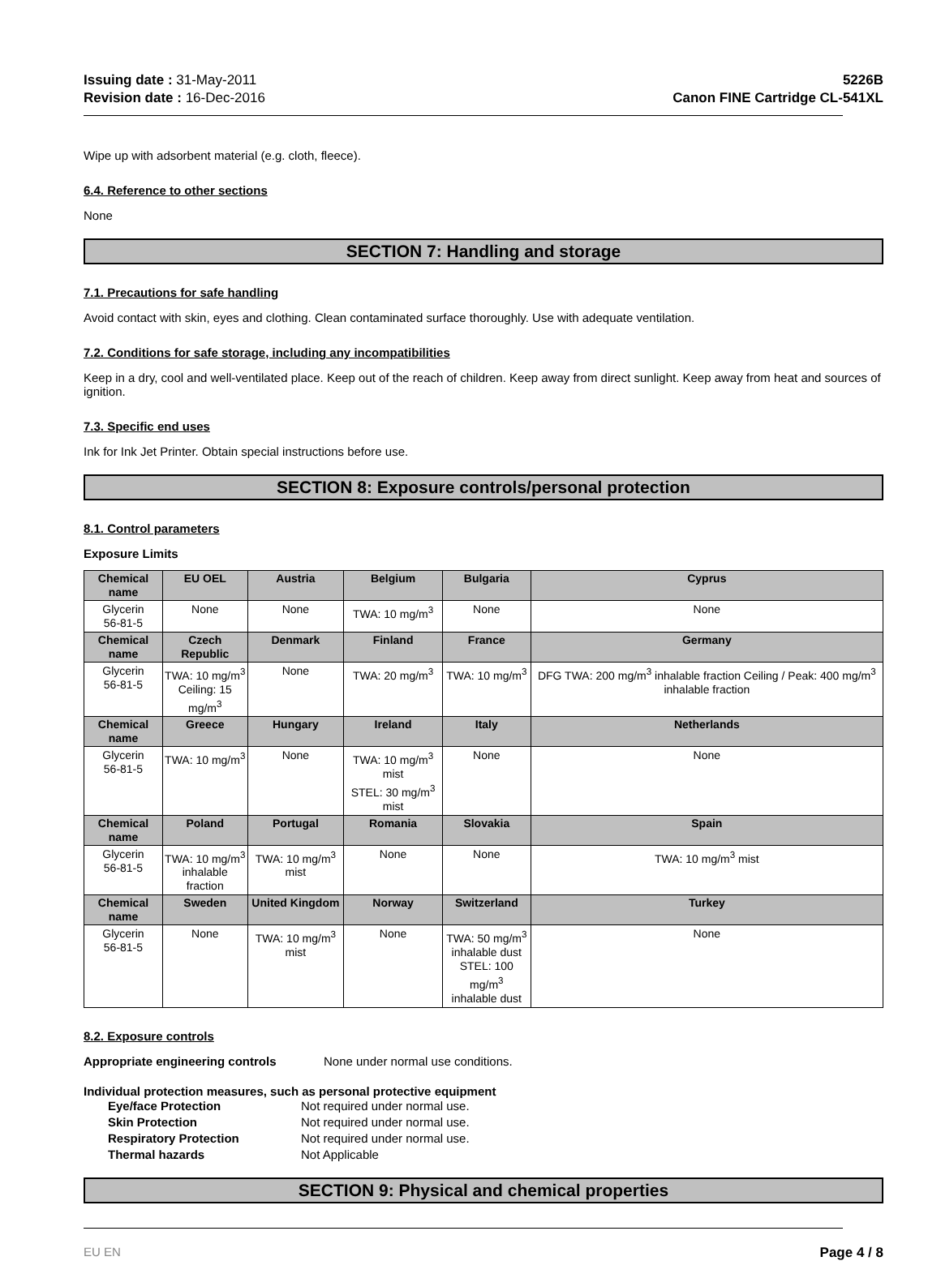Issuing date : 31-May-2011
Revision date : 16-Dec-2016
5226B
Canon FINE Cartridge CL-541XL
Wipe up with adsorbent material (e.g. cloth, fleece).
6.4. Reference to other sections
None
SECTION 7: Handling and storage
7.1. Precautions for safe handling
Avoid contact with skin, eyes and clothing. Clean contaminated surface thoroughly. Use with adequate ventilation.
7.2. Conditions for safe storage, including any incompatibilities
Keep in a dry, cool and well-ventilated place. Keep out of the reach of children. Keep away from direct sunlight. Keep away from heat and sources of ignition.
7.3. Specific end uses
Ink for Ink Jet Printer. Obtain special instructions before use.
SECTION 8: Exposure controls/personal protection
8.1. Control parameters
Exposure Limits
| Chemical name | EU OEL | Austria | Belgium | Bulgaria | Cyprus |
| --- | --- | --- | --- | --- | --- |
| Glycerin 56-81-5 | None | None | TWA: 10 mg/m<sup>3</sup> | None | None |
| Chemical name | Czech Republic | Denmark | Finland | France | Germany |
| Glycerin 56-81-5 | TWA: 10 mg/m<sup>3</sup> Ceiling: 15 mg/m<sup>3</sup> | None | TWA: 20 mg/m<sup>3</sup> | TWA: 10 mg/m<sup>3</sup> | DFG TWA: 200 mg/m<sup>3</sup> inhalable fraction Ceiling / Peak: 400 mg/m<sup>3</sup> inhalable fraction |
| Chemical name | Greece | Hungary | Ireland | Italy | Netherlands |
| Glycerin 56-81-5 | TWA: 10 mg/m<sup>3</sup> | None | TWA: 10 mg/m<sup>3</sup> mist STEL: 30 mg/m<sup>3</sup> mist | None | None |
| Chemical name | Poland | Portugal | Romania | Slovakia | Spain |
| Glycerin 56-81-5 | TWA: 10 mg/m<sup>3</sup> inhalable fraction | TWA: 10 mg/m<sup>3</sup> mist | None | None | TWA: 10 mg/m<sup>3</sup> mist |
| Chemical name | Sweden | United Kingdom | Norway | Switzerland | Turkey |
| Glycerin 56-81-5 | None | TWA: 10 mg/m<sup>3</sup> mist | None | TWA: 50 mg/m<sup>3</sup> inhalable dust STEL: 100 mg/m<sup>3</sup> inhalable dust | None |
8.2. Exposure controls
Appropriate engineering controls None under normal use conditions.
Individual protection measures, such as personal protective equipment
Eye/face Protection Not required under normal use. Skin Protection Not required under normal use. Respiratory Protection Not required under normal use. Thermal hazards Not Applicable
SECTION 9: Physical and chemical properties
EU EN Page 4 / 8